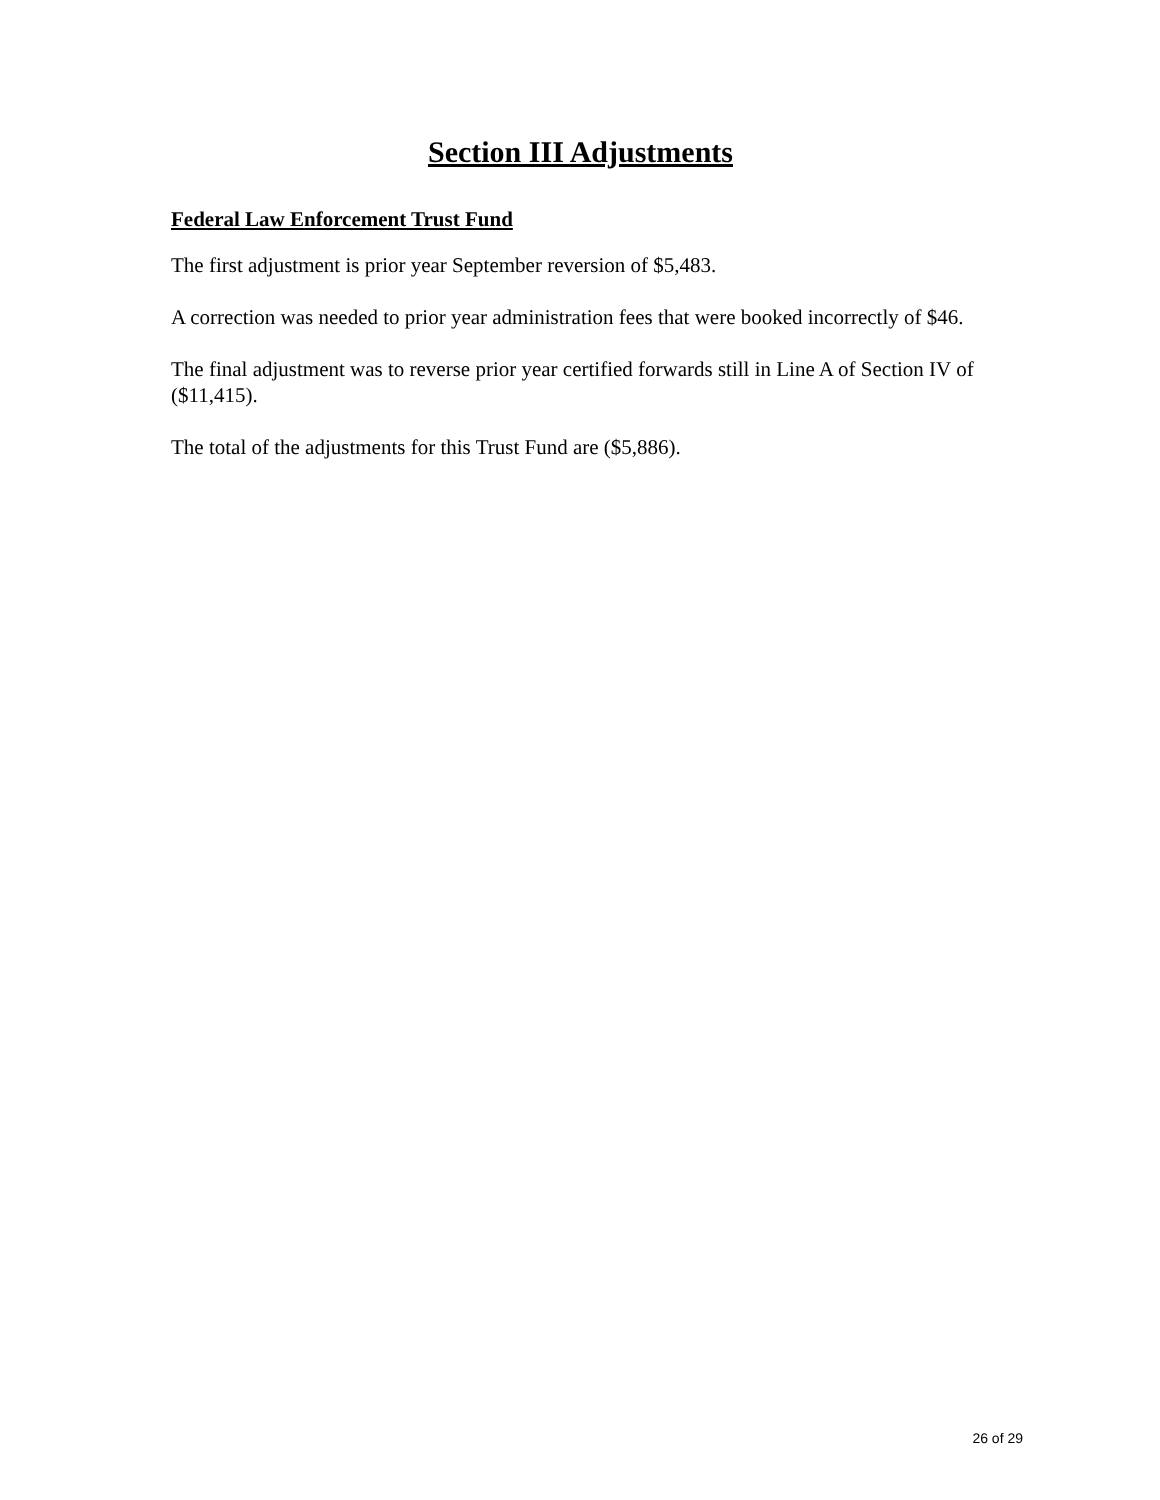Section III Adjustments
Federal Law Enforcement Trust Fund
The first adjustment is prior year September reversion of $5,483.
A correction was needed to prior year administration fees that were booked incorrectly of $46.
The final adjustment was to reverse prior year certified forwards still in Line A of Section IV of ($11,415).
The total of the adjustments for this Trust Fund are ($5,886).
26 of 29